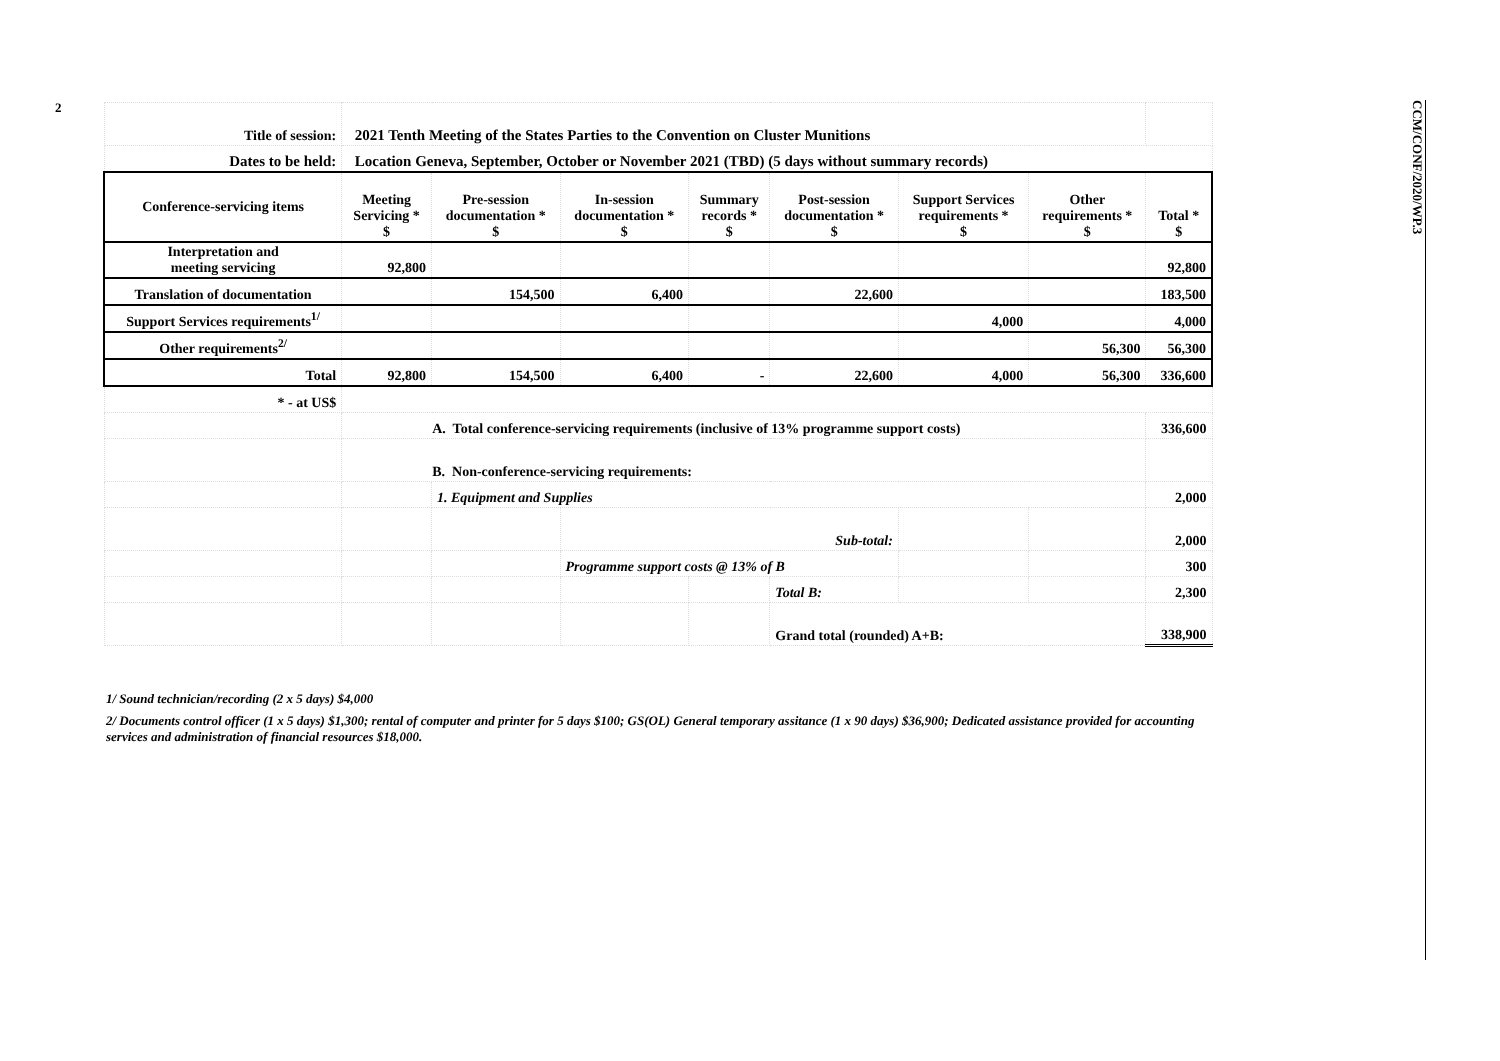2
CCM/CONF/2020/WP.3
| Title of session: | 2021 Tenth Meeting of the States Parties to the Convention on Cluster Munitions | | | | | | | |
| Dates to be held: | Location Geneva, September, October or November 2021 (TBD) (5 days without summary records) | | | | | | | |
| Conference-servicing items | Meeting Servicing * $ | Pre-session documentation * $ | In-session documentation * $ | Summary records * $ | Post-session documentation * $ | Support Services requirements * $ | Other requirements * $ | Total * $ |
| Interpretation and meeting servicing | 92,800 | | | | | | | 92,800 |
| Translation of documentation | | 154,500 | 6,400 | | 22,600 | | | 183,500 |
| Support Services requirements<sup>1/</sup> | | | | | | 4,000 | | 4,000 |
| Other requirements<sup>2/</sup> | | | | | | | 56,300 | 56,300 |
| Total | 92,800 | 154,500 | 6,400 | - | 22,600 | 4,000 | 56,300 | 336,600 |
| * - at US$ | | | | | | | | |
| | A. Total conference-servicing requirements (inclusive of 13% programme support costs) | | | | | | | 336,600 |
| | B. Non-conference-servicing requirements: | | | | | | | |
| | | 1. Equipment and Supplies | | | | | | 2,000 |
| | | | Sub-total: | | | | | 2,000 |
| | | | Programme support costs @ 13% of B | | | | | 300 |
| | | | | | Total B: | | | 2,300 |
| | | | | | Grand total (rounded) A+B: | | | 338,900 |
1/ Sound technician/recording (2 x 5 days) $4,000
2/ Documents control officer (1 x 5 days) $1,300; rental of computer and printer for 5 days $100; GS(OL) General temporary assitance (1 x 90 days) $36,900; Dedicated assistance provided for accounting services and administration of financial resources $18,000.